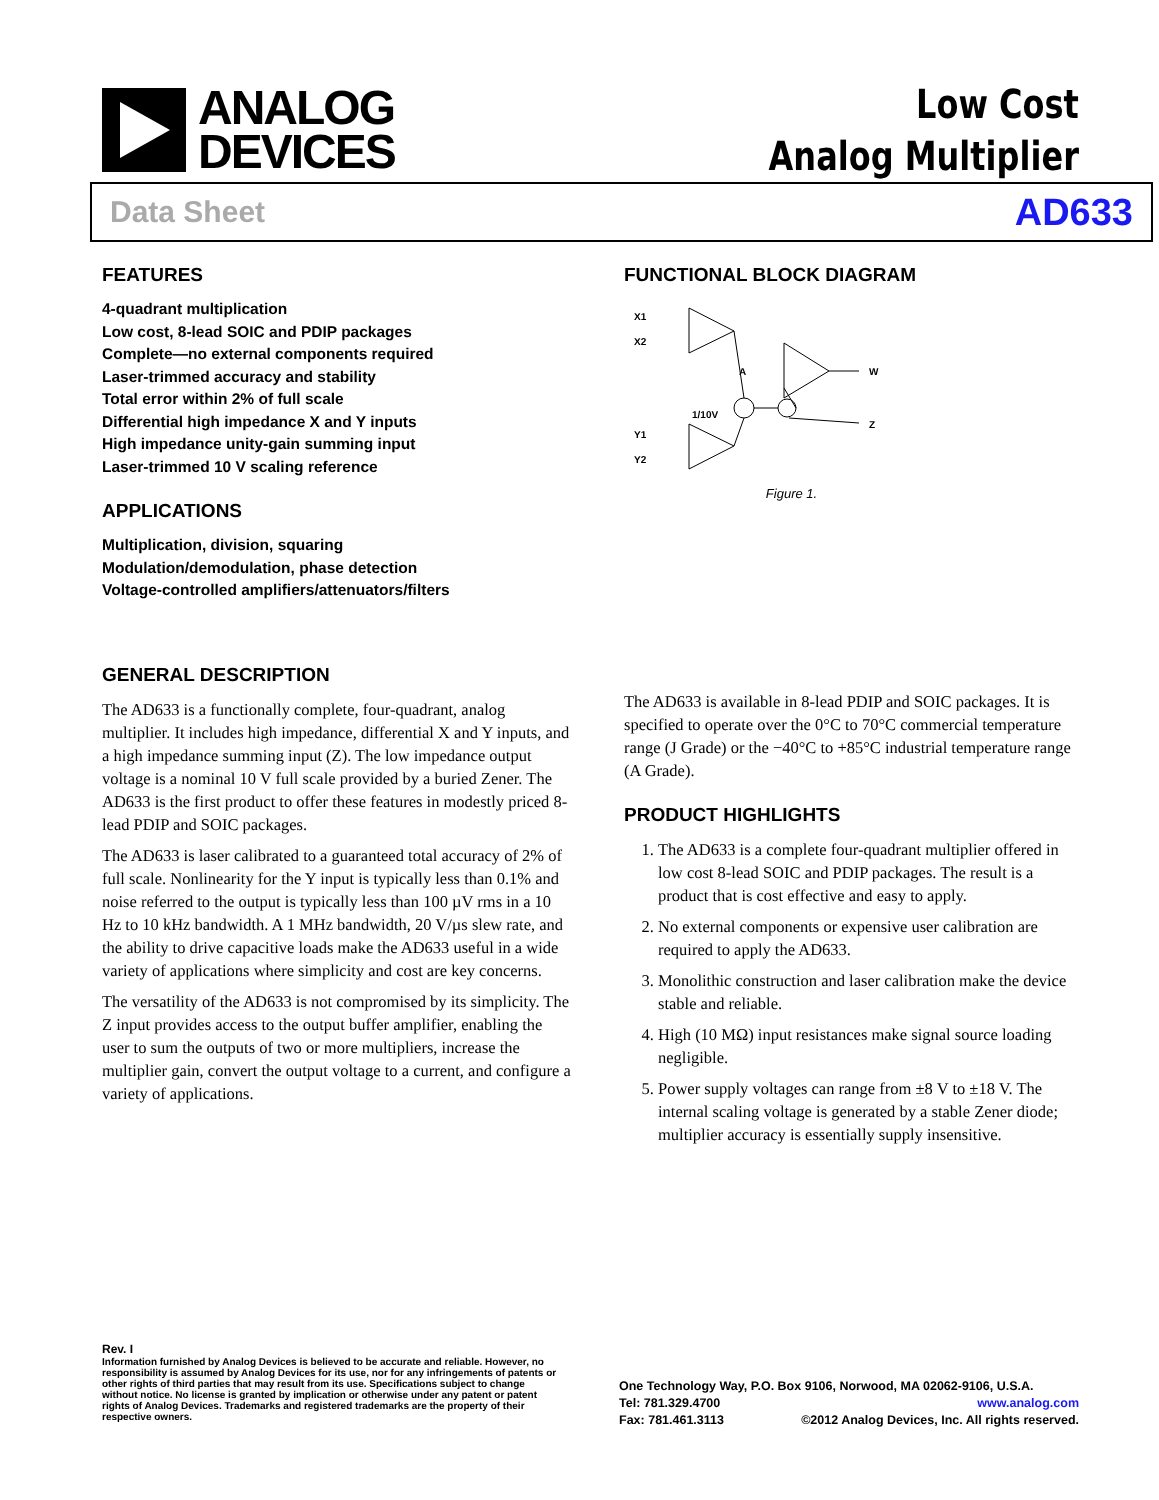ANALOG
DEVICES
Low Cost
Analog Multiplier
Data Sheet AD633
FEATURES
4-quadrant multiplication
Low cost, 8-lead SOIC and PDIP packages
Complete—no external components required
Laser-trimmed accuracy and stability
Total error within 2% of full scale
Differential high impedance X and Y inputs
High impedance unity-gain summing input
Laser-trimmed 10 V scaling reference
APPLICATIONS
Multiplication, division, squaring
Modulation/demodulation, phase detection
Voltage-controlled amplifiers/attenuators/filters
FUNCTIONAL BLOCK DIAGRAM
X1
X2
Y1
Y2
1/10V
A
W
Z
Figure 1.
GENERAL DESCRIPTION
The AD633 is a functionally complete, four-quadrant, analog multiplier. It includes high impedance, differential X and Y inputs, and a high impedance summing input (Z). The low impedance output voltage is a nominal 10 V full scale provided by a buried Zener. The AD633 is the first product to offer these features in modestly priced 8-lead PDIP and SOIC packages.
The AD633 is laser calibrated to a guaranteed total accuracy of 2% of full scale. Nonlinearity for the Y input is typically less than 0.1% and noise referred to the output is typically less than 100 µV rms in a 10 Hz to 10 kHz bandwidth. A 1 MHz bandwidth, 20 V/µs slew rate, and the ability to drive capacitive loads make the AD633 useful in a wide variety of applications where simplicity and cost are key concerns.
The versatility of the AD633 is not compromised by its simplicity. The Z input provides access to the output buffer amplifier, enabling the user to sum the outputs of two or more multipliers, increase the multiplier gain, convert the output voltage to a current, and configure a variety of applications.
The AD633 is available in 8-lead PDIP and SOIC packages. It is specified to operate over the 0°C to 70°C commercial temperature range (J Grade) or the −40°C to +85°C industrial temperature range (A Grade).
PRODUCT HIGHLIGHTS
1. The AD633 is a complete four-quadrant multiplier offered in low cost 8-lead SOIC and PDIP packages. The result is a product that is cost effective and easy to apply.
2. No external components or expensive user calibration are required to apply the AD633.
3. Monolithic construction and laser calibration make the device stable and reliable.
4. High (10 MΩ) input resistances make signal source loading negligible.
5. Power supply voltages can range from ±8 V to ±18 V. The internal scaling voltage is generated by a stable Zener diode; multiplier accuracy is essentially supply insensitive.
Rev. I
Information furnished by Analog Devices is believed to be accurate and reliable. However, no responsibility is assumed by Analog Devices for its use, nor for any infringements of patents or other rights of third parties that may result from its use. Specifications subject to change without notice. No license is granted by implication or otherwise under any patent or patent rights of Analog Devices. Trademarks and registered trademarks are the property of their respective owners.
One Technology Way, P.O. Box 9106, Norwood, MA 02062-9106, U.S.A.
Tel: 781.329.4700 www.analog.com
Fax: 781.461.3113 ©2012 Analog Devices, Inc. All rights reserved.